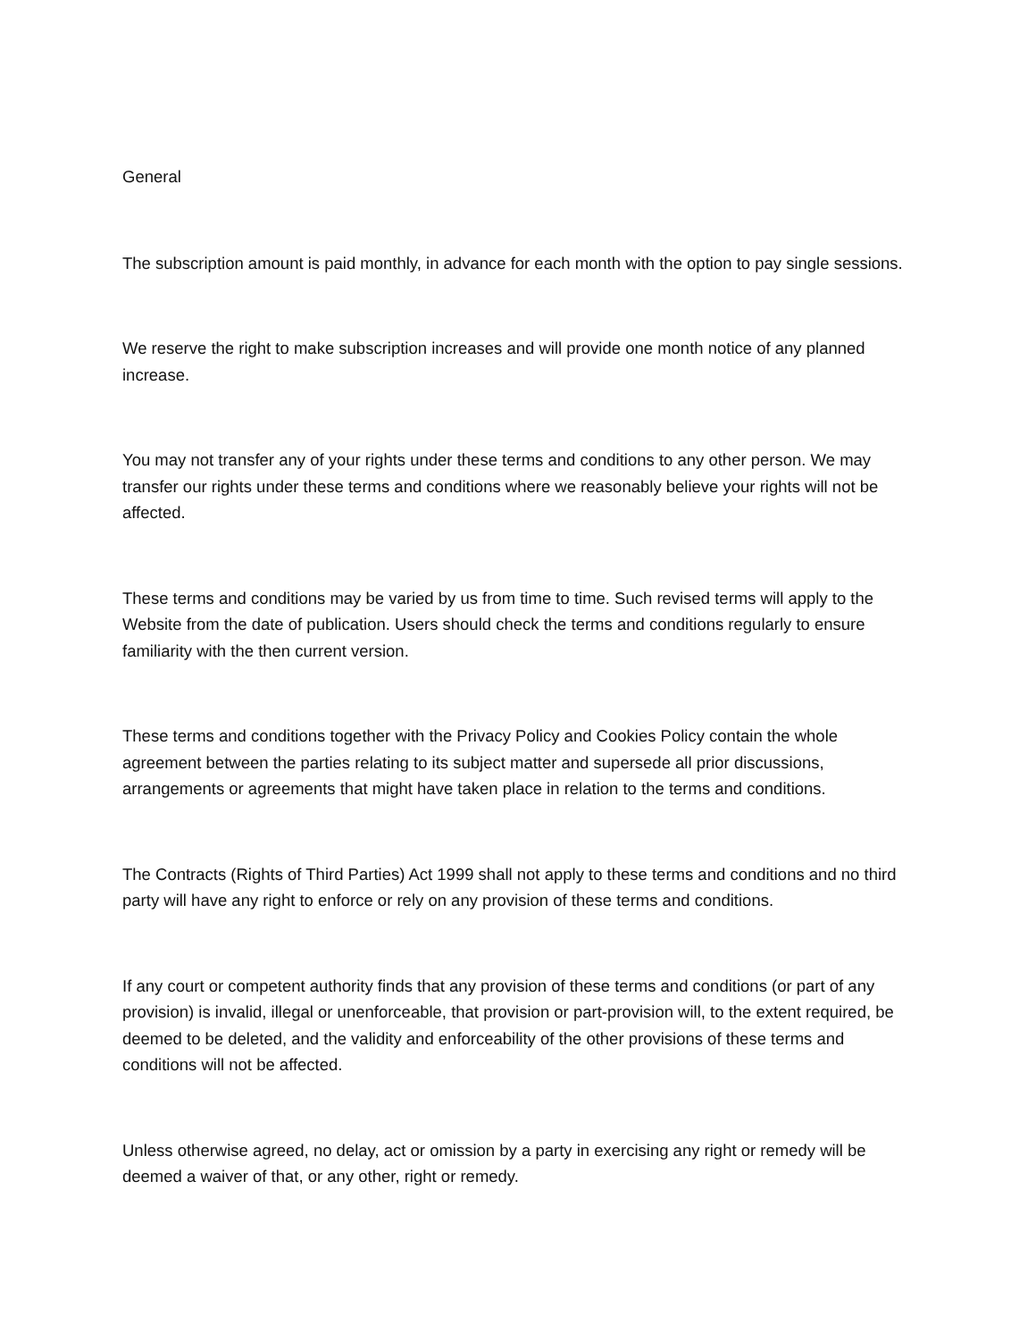General
The subscription amount is paid monthly, in advance for each month with the option to pay single sessions.
We reserve the right to make subscription increases and will provide one month notice of any planned increase.
You may not transfer any of your rights under these terms and conditions to any other person. We may transfer our rights under these terms and conditions where we reasonably believe your rights will not be affected.
These terms and conditions may be varied by us from time to time. Such revised terms will apply to the Website from the date of publication. Users should check the terms and conditions regularly to ensure familiarity with the then current version.
These terms and conditions together with the Privacy Policy and Cookies Policy contain the whole agreement between the parties relating to its subject matter and supersede all prior discussions, arrangements or agreements that might have taken place in relation to the terms and conditions.
The Contracts (Rights of Third Parties) Act 1999 shall not apply to these terms and conditions and no third party will have any right to enforce or rely on any provision of these terms and conditions.
If any court or competent authority finds that any provision of these terms and conditions (or part of any provision) is invalid, illegal or unenforceable, that provision or part-provision will, to the extent required, be deemed to be deleted, and the validity and enforceability of the other provisions of these terms and conditions will not be affected.
Unless otherwise agreed, no delay, act or omission by a party in exercising any right or remedy will be deemed a waiver of that, or any other, right or remedy.